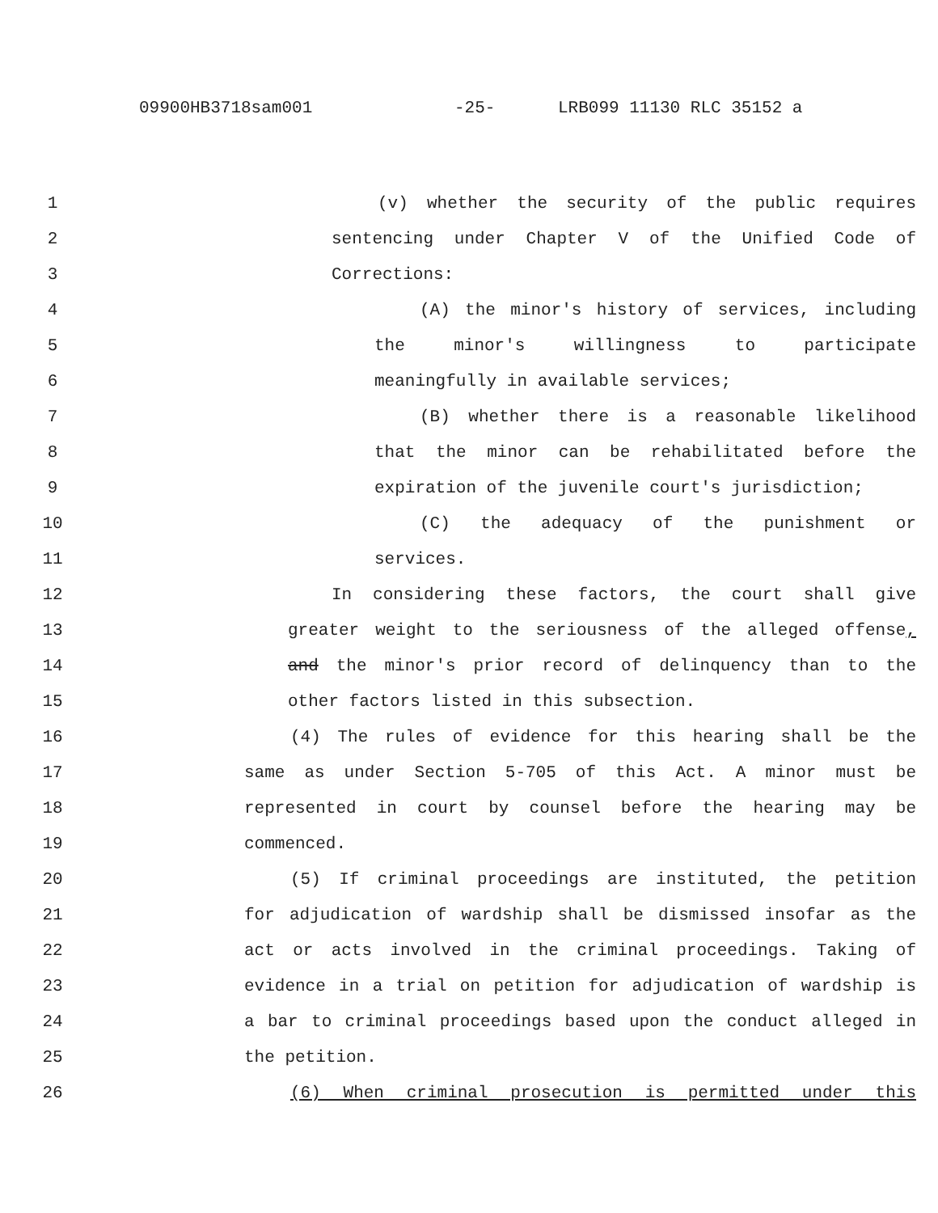09900HB3718sam001 -25- LRB099 11130 RLC 35152 a
1 (v) whether the security of the public requires
2 sentencing under Chapter V of the Unified Code of
3 Corrections:
4 (A) the minor's history of services, including
5 the minor's willingness to participate
6 meaningfully in available services;
7 (B) whether there is a reasonable likelihood
8 that the minor can be rehabilitated before the
9 expiration of the juvenile court's jurisdiction;
10 (C) the adequacy of the punishment or
11 services.
12 In considering these factors, the court shall give
13 greater weight to the seriousness of the alleged offense,
14 and the minor's prior record of delinquency than to the
15 other factors listed in this subsection.
16 (4) The rules of evidence for this hearing shall be the
17 same as under Section 5-705 of this Act. A minor must be
18 represented in court by counsel before the hearing may be
19 commenced.
20 (5) If criminal proceedings are instituted, the petition
21 for adjudication of wardship shall be dismissed insofar as the
22 act or acts involved in the criminal proceedings. Taking of
23 evidence in a trial on petition for adjudication of wardship is
24 a bar to criminal proceedings based upon the conduct alleged in
25 the petition.
26 (6) When criminal prosecution is permitted under this